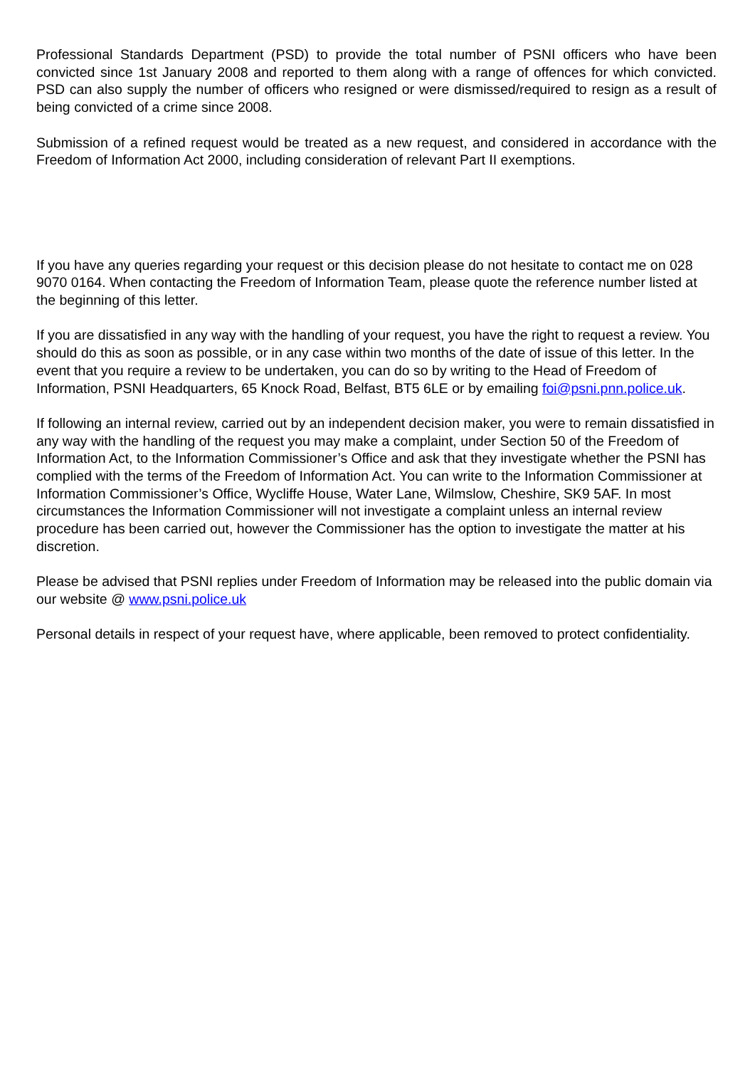Professional Standards Department (PSD) to provide the total number of PSNI officers who have been convicted since 1st January 2008 and reported to them along with a range of offences for which convicted. PSD can also supply the number of officers who resigned or were dismissed/required to resign as a result of being convicted of a crime since 2008.
Submission of a refined request would be treated as a new request, and considered in accordance with the Freedom of Information Act 2000, including consideration of relevant Part II exemptions.
If you have any queries regarding your request or this decision please do not hesitate to contact me on 028 9070 0164. When contacting the Freedom of Information Team, please quote the reference number listed at the beginning of this letter.
If you are dissatisfied in any way with the handling of your request, you have the right to request a review. You should do this as soon as possible, or in any case within two months of the date of issue of this letter. In the event that you require a review to be undertaken, you can do so by writing to the Head of Freedom of Information, PSNI Headquarters, 65 Knock Road, Belfast, BT5 6LE or by emailing foi@psni.pnn.police.uk.
If following an internal review, carried out by an independent decision maker, you were to remain dissatisfied in any way with the handling of the request you may make a complaint, under Section 50 of the Freedom of Information Act, to the Information Commissioner’s Office and ask that they investigate whether the PSNI has complied with the terms of the Freedom of Information Act. You can write to the Information Commissioner at Information Commissioner’s Office, Wycliffe House, Water Lane, Wilmslow, Cheshire, SK9 5AF. In most circumstances the Information Commissioner will not investigate a complaint unless an internal review procedure has been carried out, however the Commissioner has the option to investigate the matter at his discretion.
Please be advised that PSNI replies under Freedom of Information may be released into the public domain via our website @ www.psni.police.uk
Personal details in respect of your request have, where applicable, been removed to protect confidentiality.